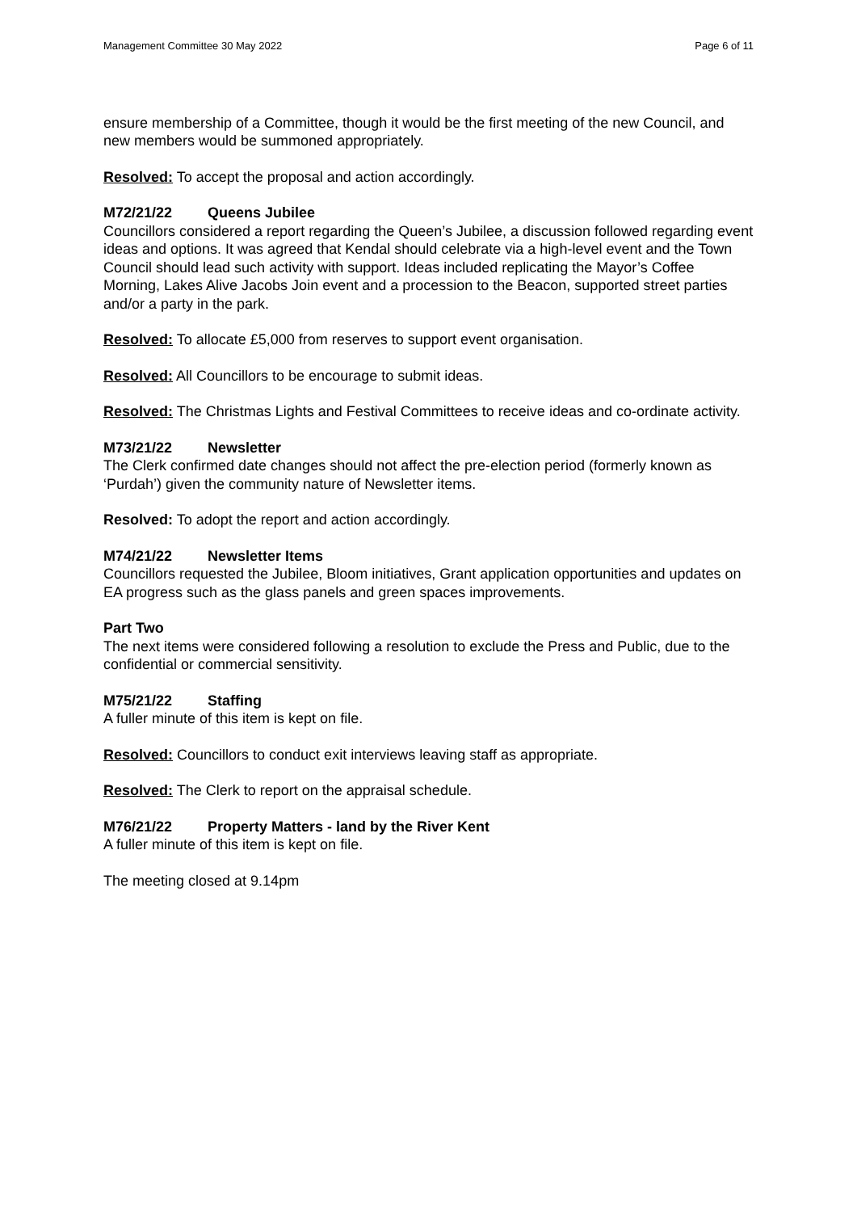Management Committee 30 May 2022 Page 6 of 11
ensure membership of a Committee, though it would be the first meeting of the new Council, and new members would be summoned appropriately.
Resolved: To accept the proposal and action accordingly.
M72/21/22 Queens Jubilee
Councillors considered a report regarding the Queen’s Jubilee, a discussion followed regarding event ideas and options. It was agreed that Kendal should celebrate via a high-level event and the Town Council should lead such activity with support. Ideas included replicating the Mayor’s Coffee Morning, Lakes Alive Jacobs Join event and a procession to the Beacon, supported street parties and/or a party in the park.
Resolved: To allocate £5,000 from reserves to support event organisation.
Resolved: All Councillors to be encourage to submit ideas.
Resolved: The Christmas Lights and Festival Committees to receive ideas and co-ordinate activity.
M73/21/22 Newsletter
The Clerk confirmed date changes should not affect the pre-election period (formerly known as ‘Purdah’) given the community nature of Newsletter items.
Resolved: To adopt the report and action accordingly.
M74/21/22 Newsletter Items
Councillors requested the Jubilee, Bloom initiatives, Grant application opportunities and updates on EA progress such as the glass panels and green spaces improvements.
Part Two
The next items were considered following a resolution to exclude the Press and Public, due to the confidential or commercial sensitivity.
M75/21/22 Staffing
A fuller minute of this item is kept on file.
Resolved: Councillors to conduct exit interviews leaving staff as appropriate.
Resolved: The Clerk to report on the appraisal schedule.
M76/21/22 Property Matters - land by the River Kent
A fuller minute of this item is kept on file.
The meeting closed at 9.14pm